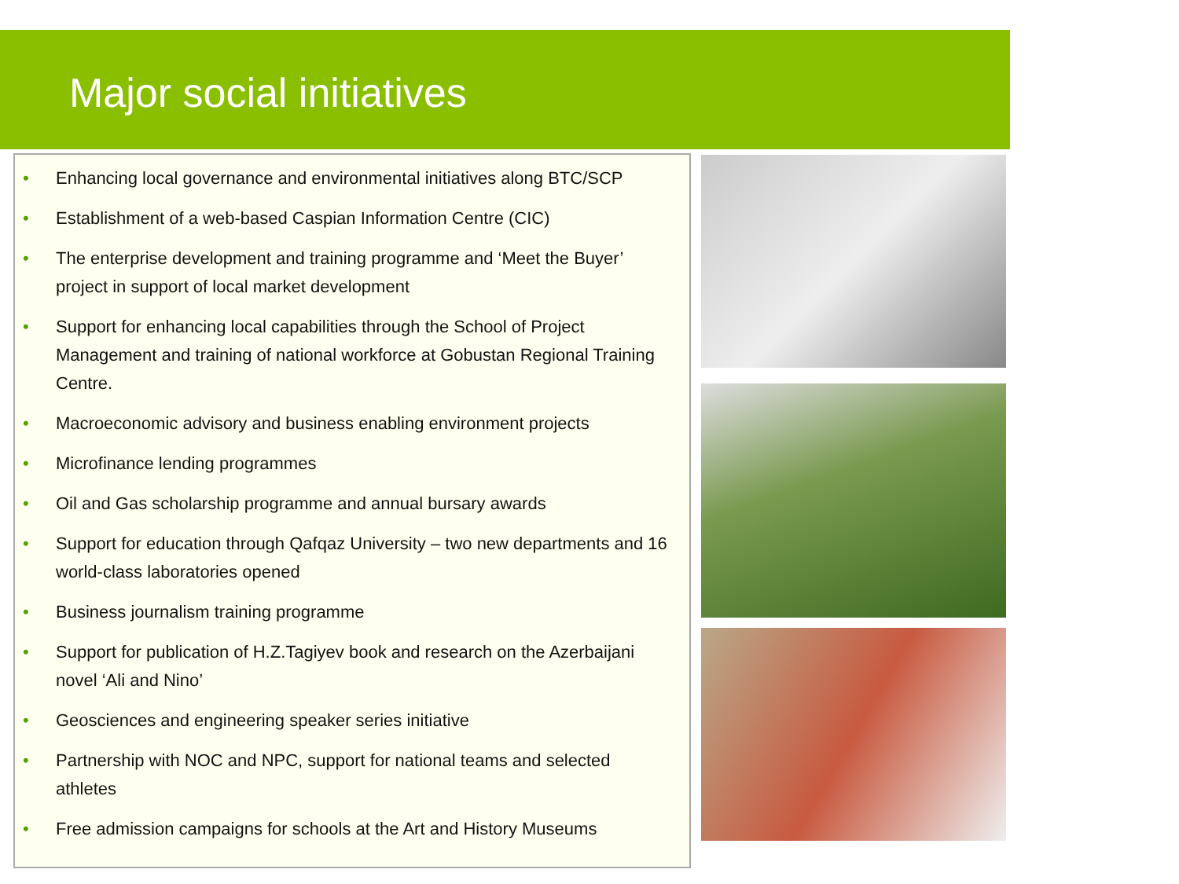Major social initiatives
• Enhancing local governance and environmental initiatives along BTC/SCP
• Establishment of a web-based Caspian Information Centre (CIC)
• The enterprise development and training programme and ‘Meet the Buyer’ project in support of local market development
• Support for enhancing local capabilities through the School of Project Management and training of national workforce at Gobustan Regional Training Centre.
• Macroeconomic advisory and business enabling environment projects
• Microfinance lending programmes
• Oil and Gas scholarship programme and annual bursary awards
• Support for education through Qafqaz University – two new departments and 16 world-class laboratories opened
• Business journalism training programme
• Support for publication of H.Z.Tagiyev book and research on the Azerbaijani novel ‘Ali and Nino’
• Geosciences and engineering speaker series initiative
• Partnership with NOC and NPC, support for national teams and selected athletes
• Free admission campaigns for schools at the Art and History Museums